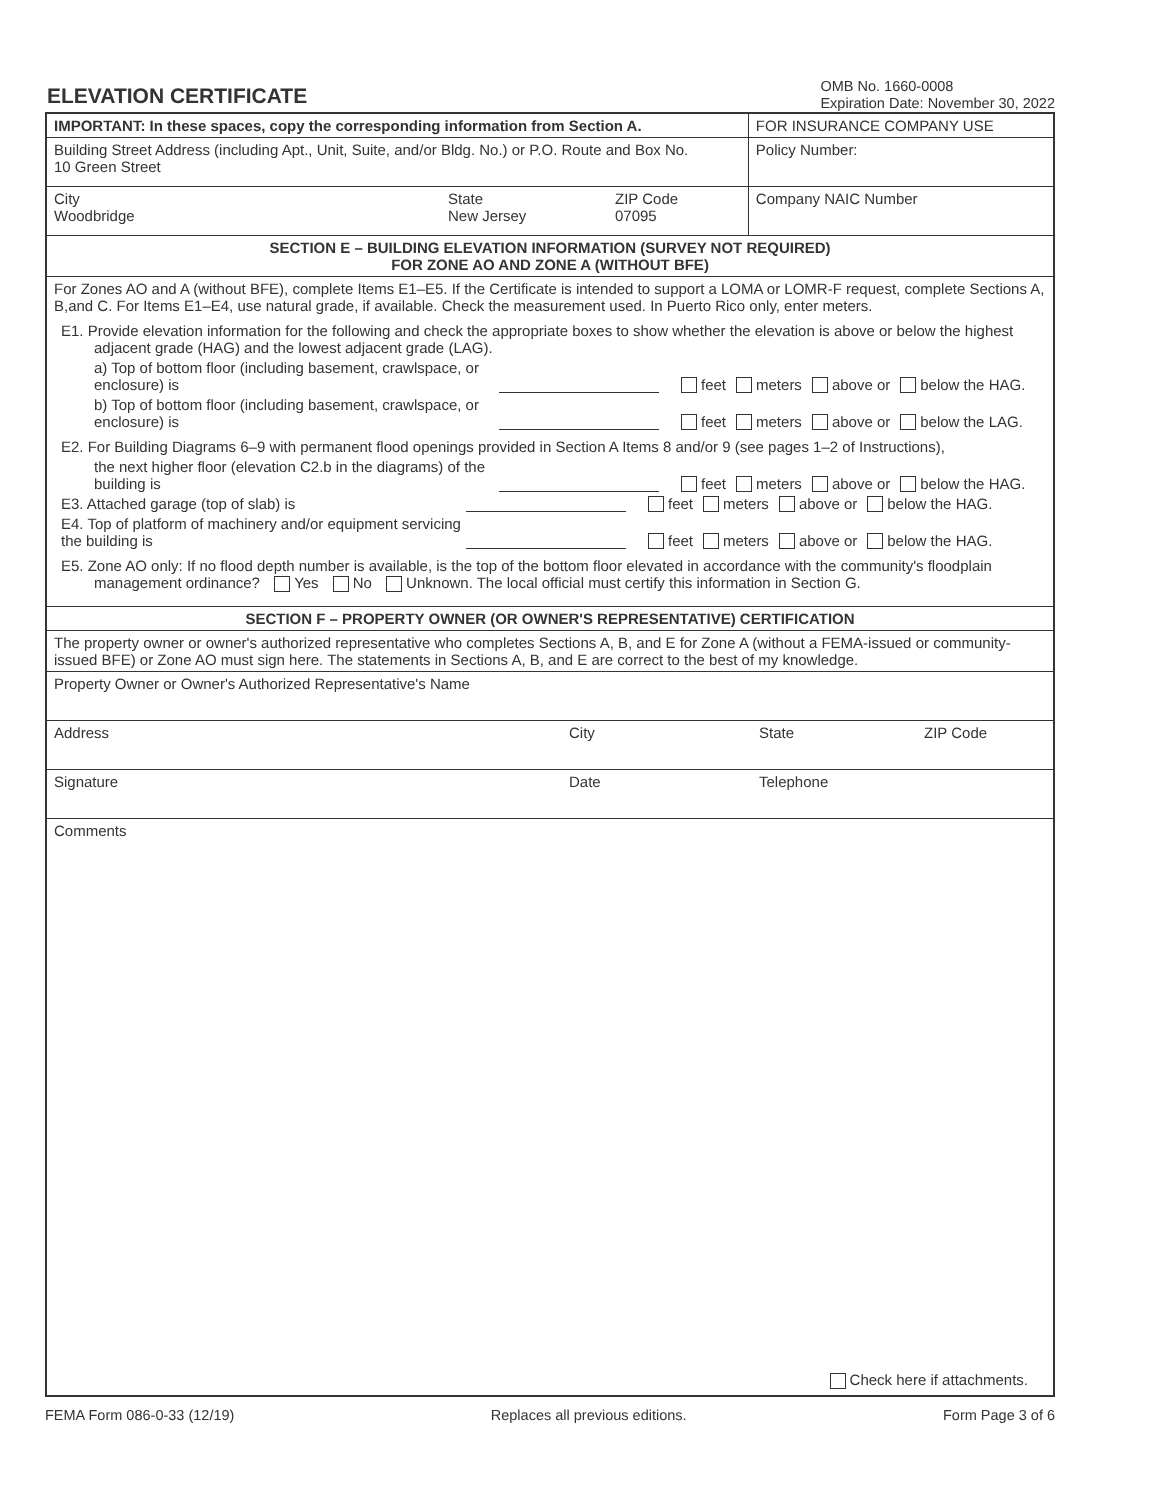ELEVATION CERTIFICATE
OMB No. 1660-0008
Expiration Date: November 30, 2022
| IMPORTANT: In these spaces, copy the corresponding information from Section A. | | | FOR INSURANCE COMPANY USE |
| Building Street Address (including Apt., Unit, Suite, and/or Bldg. No.) or P.O. Route and Box No. 10 Green Street | | | Policy Number: |
| City Woodbridge | State New Jersey | ZIP Code 07095 | Company NAIC Number |
| SECTION E – BUILDING ELEVATION INFORMATION (SURVEY NOT REQUIRED) FOR ZONE AO AND ZONE A (WITHOUT BFE) | | | |
| For Zones AO and A (without BFE), complete Items E1–E5. If the Certificate is intended to support a LOMA or LOMR-F request, complete Sections A, B,and C. For Items E1–E4, use natural grade, if available. Check the measurement used. In Puerto Rico only, enter meters. E1. Provide elevation information for the following and check the appropriate boxes to show whether the elevation is above or below the highest adjacent grade (HAG) and the lowest adjacent grade (LAG). a) Top of bottom floor (including basement, crawlspace, or enclosure) is feet meters above or below the HAG. b) Top of bottom floor (including basement, crawlspace, or enclosure) is feet meters above or below the LAG. E2. For Building Diagrams 6–9 with permanent flood openings provided in Section A Items 8 and/or 9 (see pages 1–2 of Instructions), the next higher floor (elevation C2.b in the diagrams) of the building is feet meters above or below the HAG. E3. Attached garage (top of slab) is feet meters above or below the HAG. E4. Top of platform of machinery and/or equipment servicing the building is feet meters above or below the HAG. E5. Zone AO only: If no flood depth number is available, is the top of the bottom floor elevated in accordance with the community's floodplain management ordinance? Yes No Unknown. The local official must certify this information in Section G. | | | |
| SECTION F – PROPERTY OWNER (OR OWNER'S REPRESENTATIVE) CERTIFICATION | | | |
| The property owner or owner's authorized representative who completes Sections A, B, and E for Zone A (without a FEMA-issued or community-issued BFE) or Zone AO must sign here. The statements in Sections A, B, and E are correct to the best of my knowledge. | | | |
| Property Owner or Owner's Authorized Representative's Name | | | |
| Address City State ZIP Code | | | |
| Signature Date Telephone | | | |
| Comments Check here if attachments. | | | |
FEMA Form 086-0-33 (12/19) Replaces all previous editions. Form Page 3 of 6